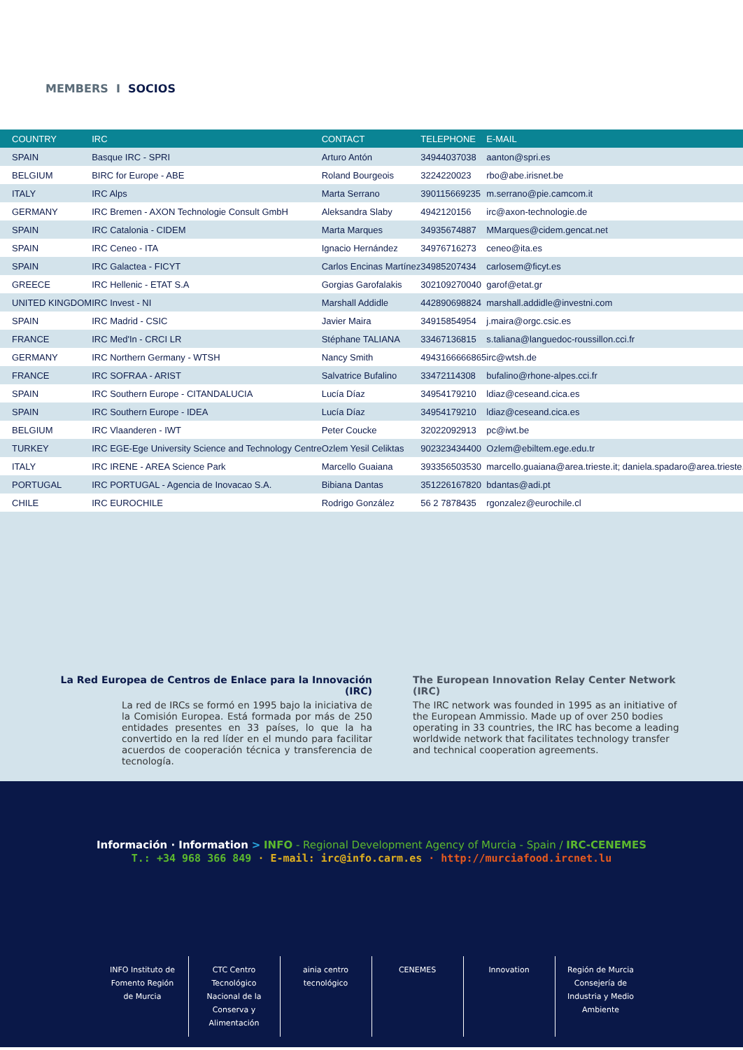MEMBERS I SOCIOS
| COUNTRY | IRC | CONTACT | TELEPHONE | E-MAIL |
| --- | --- | --- | --- | --- |
| SPAIN | Basque IRC - SPRI | Arturo Antón | 34944037038 | aanton@spri.es |
| BELGIUM | BIRC for Europe - ABE | Roland Bourgeois | 3224220023 | rbo@abe.irisnet.be |
| ITALY | IRC Alps | Marta Serrano | 390115669235 | m.serrano@pie.camcom.it |
| GERMANY | IRC Bremen - AXON Technologie Consult GmbH | Aleksandra Slaby | 4942120156 | irc@axon-technologie.de |
| SPAIN | IRC Catalonia - CIDEM | Marta Marques | 34935674887 | MMarques@cidem.gencat.net |
| SPAIN | IRC Ceneo - ITA | Ignacio Hernández | 34976716273 | ceneo@ita.es |
| SPAIN | IRC Galactea - FICYT | Carlos Encinas Martínez | 34985207434 | carlosem@ficyt.es |
| GREECE | IRC Hellenic - ETAT S.A | Gorgias Garofalakis | 302109270040 | garof@etat.gr |
| UNITED KINGDOM | IRC Invest - NI | Marshall Addidle | 442890698824 | marshall.addidle@investni.com |
| SPAIN | IRC Madrid - CSIC | Javier Maira | 34915854954 | j.maira@orgc.csic.es |
| FRANCE | IRC Med'In - CRCI LR | Stéphane TALIANA | 33467136815 | s.taliana@languedoc-roussillon.cci.fr |
| GERMANY | IRC Northern Germany - WTSH | Nancy Smith | 4943166666865 | irc@wtsh.de |
| FRANCE | IRC SOFRAA - ARIST | Salvatrice Bufalino | 33472114308 | bufalino@rhone-alpes.cci.fr |
| SPAIN | IRC Southern Europe - CITANDALUCIA | Lucía Díaz | 34954179210 | ldiaz@ceseand.cica.es |
| SPAIN | IRC Southern Europe - IDEA | Lucía Díaz | 34954179210 | ldiaz@ceseand.cica.es |
| BELGIUM | IRC Vlaanderen - IWT | Peter Coucke | 32022092913 | pc@iwt.be |
| TURKEY | IRC EGE-Ege University Science and Technology Centre | Ozlem Yesil Celiktas | 902323434400 | Ozlem@ebiltem.ege.edu.tr |
| ITALY | IRC IRENE - AREA Science Park | Marcello Guaiana | 393356503530 | marcello.guaiana@area.trieste.it; daniela.spadaro@area.trieste.it |
| PORTUGAL | IRC PORTUGAL - Agencia de Inovacao S.A. | Bibiana Dantas | 351226167820 | bdantas@adi.pt |
| CHILE | IRC EUROCHILE | Rodrigo González | 56 2 7878435 | rgonzalez@eurochile.cl |
La Red Europea de Centros de Enlace para la Innovación (IRC)
La red de IRCs se formó en 1995 bajo la iniciativa de la Comisión Europea. Está formada por más de 250 entidades presentes en 33 países, lo que la ha convertido en la red líder en el mundo para facilitar acuerdos de cooperación técnica y transferencia de tecnología.
The European Innovation Relay Center Network (IRC)
The IRC network was founded in 1995 as an initiative of the European Ammissio. Made up of over 250 bodies operating in 33 countries, the IRC has become a leading worldwide network that facilitates technology transfer and technical cooperation agreements.
Información · Information > INFO - Regional Development Agency of Murcia - Spain / IRC-CENEMES
T.: +34 968 366 849 · E-mail: irc@info.carm.es · http://murciafood.ircnet.lu
INFO Instituto de Fomento Región de Murcia CTC Centro Tecnológico Nacional de la Conserva y Alimentación ainia centro tecnológico CENEMES Innovation Región de Murcia Consejería de Industria y Medio Ambiente